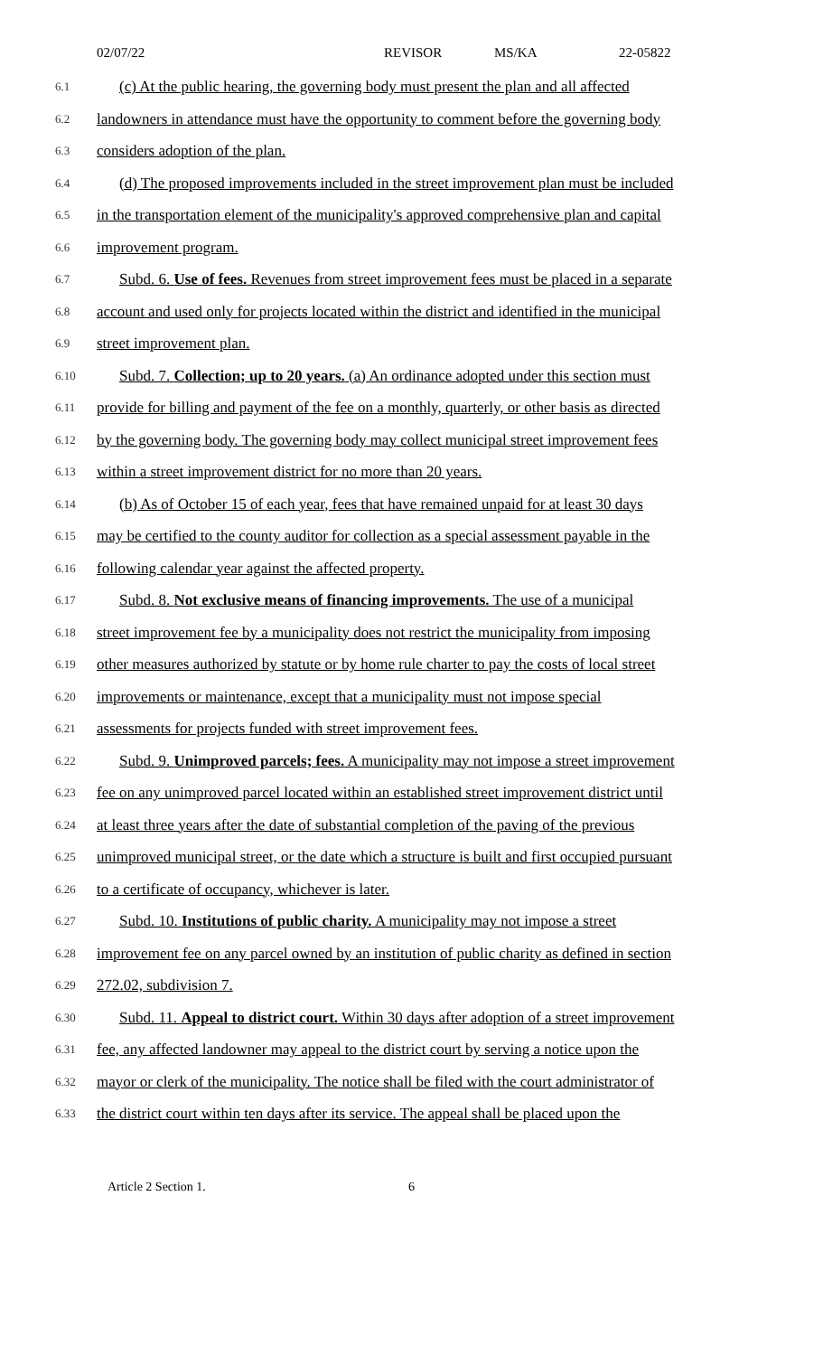02/07/22 REVISOR MS/KA 22-05822
6.1
(c) At the public hearing, the governing body must present the plan and all affected
6.2
landowners in attendance must have the opportunity to comment before the governing body
6.3
considers adoption of the plan.
6.4
(d) The proposed improvements included in the street improvement plan must be included
6.5
in the transportation element of the municipality's approved comprehensive plan and capital
6.6
improvement program.
6.7
Subd. 6. Use of fees. Revenues from street improvement fees must be placed in a separate
6.8
account and used only for projects located within the district and identified in the municipal
6.9
street improvement plan.
6.10
Subd. 7. Collection; up to 20 years. (a) An ordinance adopted under this section must
6.11
provide for billing and payment of the fee on a monthly, quarterly, or other basis as directed
6.12
by the governing body. The governing body may collect municipal street improvement fees
6.13
within a street improvement district for no more than 20 years.
6.14
(b) As of October 15 of each year, fees that have remained unpaid for at least 30 days
6.15
may be certified to the county auditor for collection as a special assessment payable in the
6.16
following calendar year against the affected property.
6.17
Subd. 8. Not exclusive means of financing improvements. The use of a municipal
6.18
street improvement fee by a municipality does not restrict the municipality from imposing
6.19
other measures authorized by statute or by home rule charter to pay the costs of local street
6.20
improvements or maintenance, except that a municipality must not impose special
6.21
assessments for projects funded with street improvement fees.
6.22
Subd. 9. Unimproved parcels; fees. A municipality may not impose a street improvement
6.23
fee on any unimproved parcel located within an established street improvement district until
6.24
at least three years after the date of substantial completion of the paving of the previous
6.25
unimproved municipal street, or the date which a structure is built and first occupied pursuant
6.26
to a certificate of occupancy, whichever is later.
6.27
Subd. 10. Institutions of public charity. A municipality may not impose a street
6.28
improvement fee on any parcel owned by an institution of public charity as defined in section
6.29
272.02, subdivision 7.
6.30
Subd. 11. Appeal to district court. Within 30 days after adoption of a street improvement
6.31
fee, any affected landowner may appeal to the district court by serving a notice upon the
6.32
mayor or clerk of the municipality. The notice shall be filed with the court administrator of
6.33
the district court within ten days after its service. The appeal shall be placed upon the
Article 2 Section 1. 6